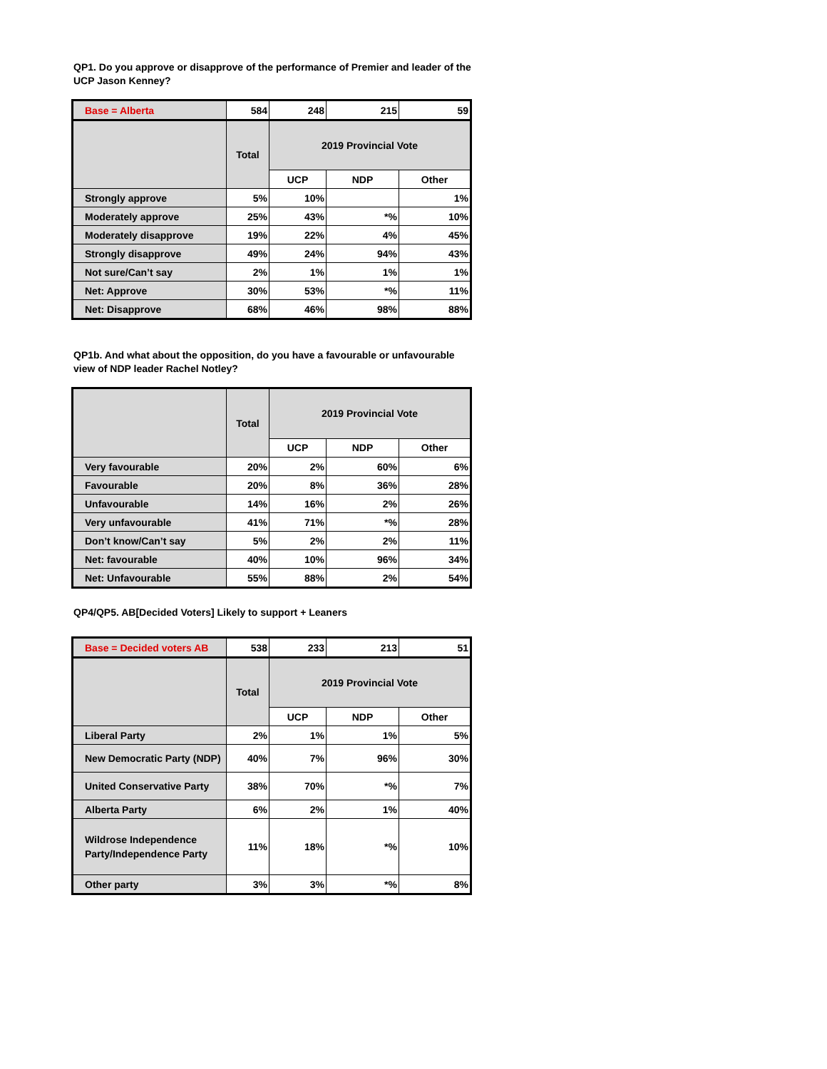QP1. Do you approve or disapprove of the performance of Premier and leader of the UCP Jason Kenney?
| Base = Alberta | 584 | 248 | 215 | 59 |
| | Total | 2019 Provincial Vote | | |
| | | UCP | NDP | Other |
| Strongly approve | 5% | 10% | | 1% |
| Moderately approve | 25% | 43% | *% | 10% |
| Moderately disapprove | 19% | 22% | 4% | 45% |
| Strongly disapprove | 49% | 24% | 94% | 43% |
| Not sure/Can’t say | 2% | 1% | 1% | 1% |
| Net: Approve | 30% | 53% | *% | 11% |
| Net: Disapprove | 68% | 46% | 98% | 88% |
QP1b. And what about the opposition, do you have a favourable or unfavourable view of NDP leader Rachel Notley?
| | Total | 2019 Provincial Vote | | |
| --- | --- | --- | --- | --- |
| | | UCP | NDP | Other |
| Very favourable | 20% | 2% | 60% | 6% |
| Favourable | 20% | 8% | 36% | 28% |
| Unfavourable | 14% | 16% | 2% | 26% |
| Very unfavourable | 41% | 71% | *% | 28% |
| Don’t know/Can’t say | 5% | 2% | 2% | 11% |
| Net: favourable | 40% | 10% | 96% | 34% |
| Net: Unfavourable | 55% | 88% | 2% | 54% |
QP4/QP5. AB[Decided Voters] Likely to support + Leaners
| Base = Decided voters AB | 538 | 233 | 213 | 51 |
| | Total | 2019 Provincial Vote | | |
| | | UCP | NDP | Other |
| Liberal Party | 2% | 1% | 1% | 5% |
| New Democratic Party (NDP) | 40% | 7% | 96% | 30% |
| United Conservative Party | 38% | 70% | *% | 7% |
| Alberta Party | 6% | 2% | 1% | 40% |
| Wildrose Independence Party/Independence Party | 11% | 18% | *% | 10% |
| Other party | 3% | 3% | *% | 8% |